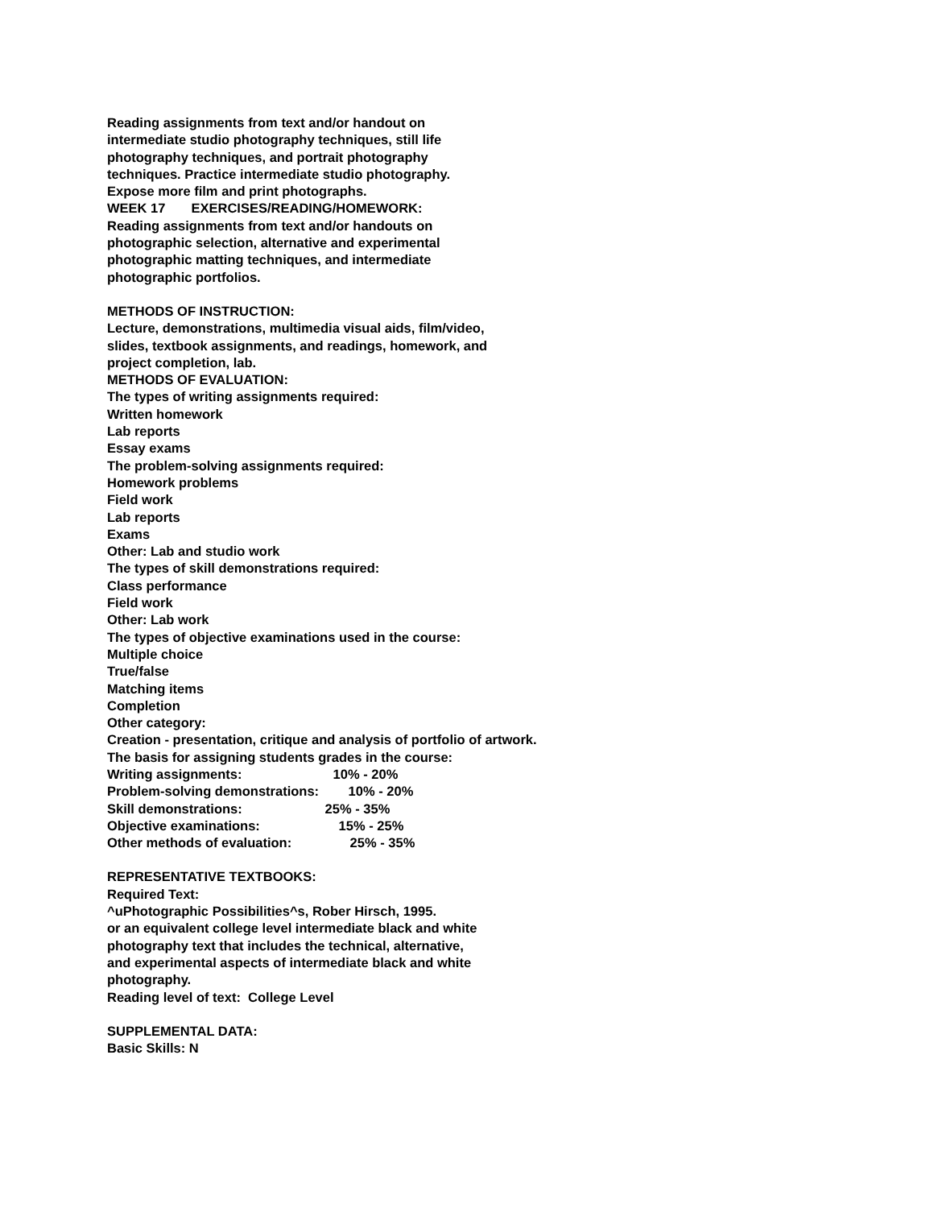Reading assignments from text and/or handout on
intermediate studio photography techniques, still life
photography techniques, and portrait photography
techniques. Practice intermediate studio photography.
Expose more film and print photographs.
WEEK 17 EXERCISES/READING/HOMEWORK:
Reading assignments from text and/or handouts on
photographic selection, alternative and experimental
photographic matting techniques, and intermediate
photographic portfolios.
METHODS OF INSTRUCTION:
Lecture, demonstrations, multimedia visual aids, film/video,
slides, textbook assignments, and readings, homework, and
project completion, lab.
METHODS OF EVALUATION:
The types of writing assignments required:
Written homework
Lab reports
Essay exams
The problem-solving assignments required:
Homework problems
Field work
Lab reports
Exams
Other: Lab and studio work
The types of skill demonstrations required:
Class performance
Field work
Other: Lab work
The types of objective examinations used in the course:
Multiple choice
True/false
Matching items
Completion
Other category:
Creation - presentation, critique and analysis of portfolio of artwork.
The basis for assigning students grades in the course:
Writing assignments: 10% - 20%
Problem-solving demonstrations: 10% - 20%
Skill demonstrations: 25% - 35%
Objective examinations: 15% - 25%
Other methods of evaluation: 25% - 35%
REPRESENTATIVE TEXTBOOKS:
Required Text:
^uPhotographic Possibilities^s, Rober Hirsch, 1995.
or an equivalent college level intermediate black and white
photography text that includes the technical, alternative,
and experimental aspects of intermediate black and white
photography.
Reading level of text: College Level
SUPPLEMENTAL DATA:
Basic Skills: N